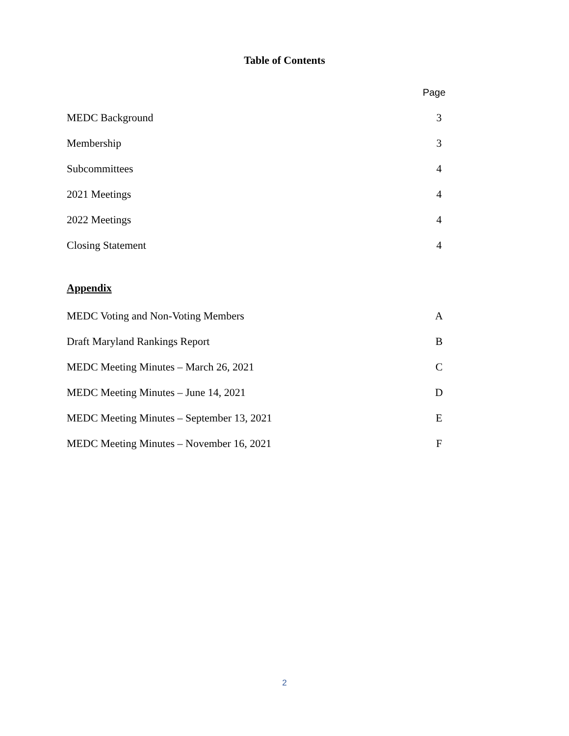Table of Contents
Page
MEDC Background 3
Membership 3
Subcommittees 4
2021 Meetings 4
2022 Meetings 4
Closing Statement 4
Appendix
MEDC Voting and Non-Voting Members A
Draft Maryland Rankings Report B
MEDC Meeting Minutes – March 26, 2021 C
MEDC Meeting Minutes – June 14, 2021 D
MEDC Meeting Minutes – September 13, 2021 E
MEDC Meeting Minutes – November 16, 2021 F
2